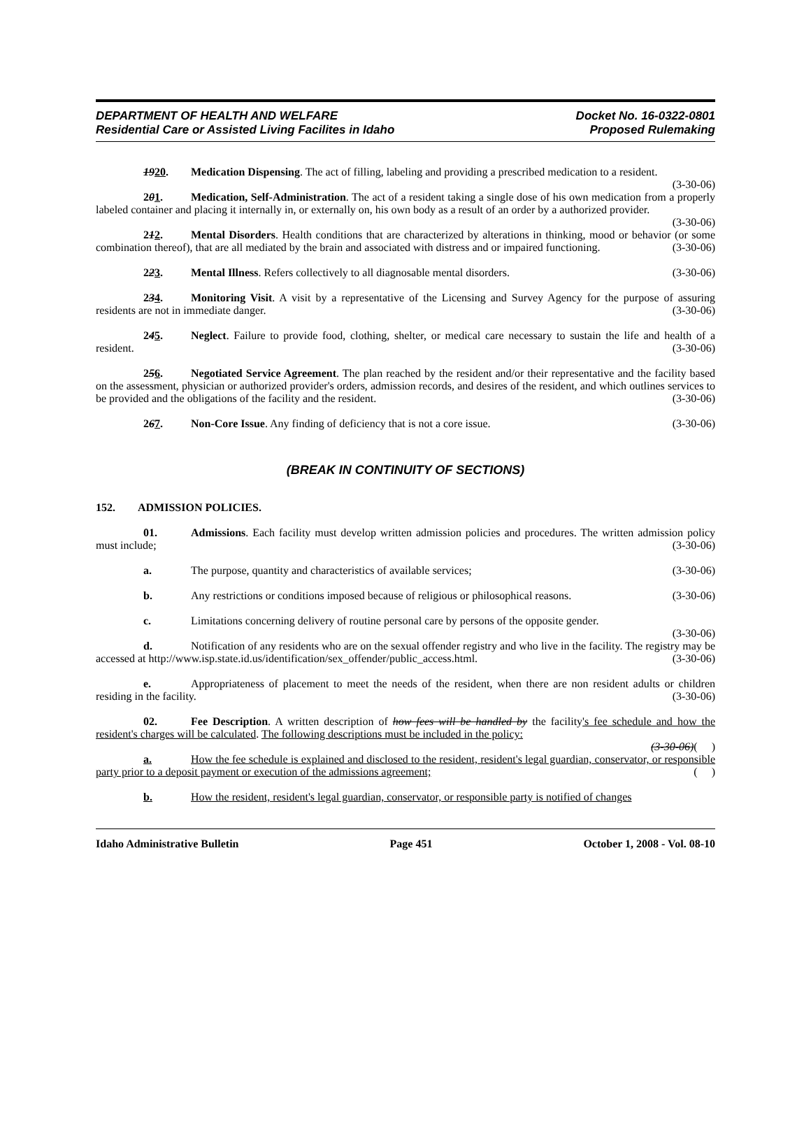DEPARTMENT OF HEALTH AND WELFARE
Residential Care or Assisted Living Facilites in Idaho
Docket No. 16-0322-0801
Proposed Rulemaking
1920. Medication Dispensing. The act of filling, labeling and providing a prescribed medication to a resident. (3-30-06)
201. Medication, Self-Administration. The act of a resident taking a single dose of his own medication from a properly labeled container and placing it internally in, or externally on, his own body as a result of an order by a authorized provider. (3-30-06)
212. Mental Disorders. Health conditions that are characterized by alterations in thinking, mood or behavior (or some combination thereof), that are all mediated by the brain and associated with distress and or impaired functioning. (3-30-06)
223. Mental Illness. Refers collectively to all diagnosable mental disorders. (3-30-06)
234. Monitoring Visit. A visit by a representative of the Licensing and Survey Agency for the purpose of assuring residents are not in immediate danger. (3-30-06)
245. Neglect. Failure to provide food, clothing, shelter, or medical care necessary to sustain the life and health of a resident. (3-30-06)
256. Negotiated Service Agreement. The plan reached by the resident and/or their representative and the facility based on the assessment, physician or authorized provider's orders, admission records, and desires of the resident, and which outlines services to be provided and the obligations of the facility and the resident. (3-30-06)
267. Non-Core Issue. Any finding of deficiency that is not a core issue. (3-30-06)
(BREAK IN CONTINUITY OF SECTIONS)
152. ADMISSION POLICIES.
01. Admissions. Each facility must develop written admission policies and procedures. The written admission policy must include; (3-30-06)
a. The purpose, quantity and characteristics of available services; (3-30-06)
b. Any restrictions or conditions imposed because of religious or philosophical reasons. (3-30-06)
c. Limitations concerning delivery of routine personal care by persons of the opposite gender.
(3-30-06)
d. Notification of any residents who are on the sexual offender registry and who live in the facility. The registry may be accessed at http://www.isp.state.id.us/identification/sex_offender/public_access.html. (3-30-06)
e. Appropriateness of placement to meet the needs of the resident, when there are non resident adults or children residing in the facility. (3-30-06)
02. Fee Description. A written description of how fees will be handled by the facility's fee schedule and how the resident's charges will be calculated. The following descriptions must be included in the policy:
(3-30-06)( )
a. How the fee schedule is explained and disclosed to the resident, resident's legal guardian, conservator, or responsible party prior to a deposit payment or execution of the admissions agreement; ( )
b. How the resident, resident's legal guardian, conservator, or responsible party is notified of changes
Idaho Administrative Bulletin Page 451 October 1, 2008 - Vol. 08-10